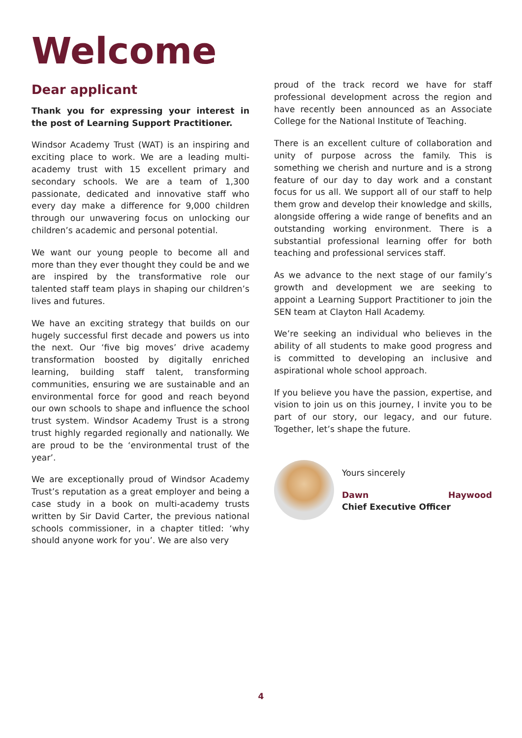Welcome
Dear applicant
Thank you for expressing your interest in the post of Learning Support Practitioner.
Windsor Academy Trust (WAT) is an inspiring and exciting place to work. We are a leading multi-academy trust with 15 excellent primary and secondary schools. We are a team of 1,300 passionate, dedicated and innovative staff who every day make a difference for 9,000 children through our unwavering focus on unlocking our children’s academic and personal potential.
We want our young people to become all and more than they ever thought they could be and we are inspired by the transformative role our talented staff team plays in shaping our children’s lives and futures.
We have an exciting strategy that builds on our hugely successful first decade and powers us into the next. Our ‘five big moves’ drive academy transformation boosted by digitally enriched learning, building staff talent, transforming communities, ensuring we are sustainable and an environmental force for good and reach beyond our own schools to shape and influence the school trust system. Windsor Academy Trust is a strong trust highly regarded regionally and nationally. We are proud to be the ‘environmental trust of the year’.
We are exceptionally proud of Windsor Academy Trust’s reputation as a great employer and being a case study in a book on multi-academy trusts written by Sir David Carter, the previous national schools commissioner, in a chapter titled: ‘why should anyone work for you’. We are also very
proud of the track record we have for staff professional development across the region and have recently been announced as an Associate College for the National Institute of Teaching.
There is an excellent culture of collaboration and unity of purpose across the family. This is something we cherish and nurture and is a strong feature of our day to day work and a constant focus for us all. We support all of our staff to help them grow and develop their knowledge and skills, alongside offering a wide range of benefits and an outstanding working environment. There is a substantial professional learning offer for both teaching and professional services staff.
As we advance to the next stage of our family’s growth and development we are seeking to appoint a Learning Support Practitioner to join the SEN team at Clayton Hall Academy.
We’re seeking an individual who believes in the ability of all students to make good progress and is committed to developing an inclusive and aspirational whole school approach.
If you believe you have the passion, expertise, and vision to join us on this journey, I invite you to be part of our story, our legacy, and our future. Together, let’s shape the future.
Yours sincerely
Dawn Haywood
Chief Executive Officer
4